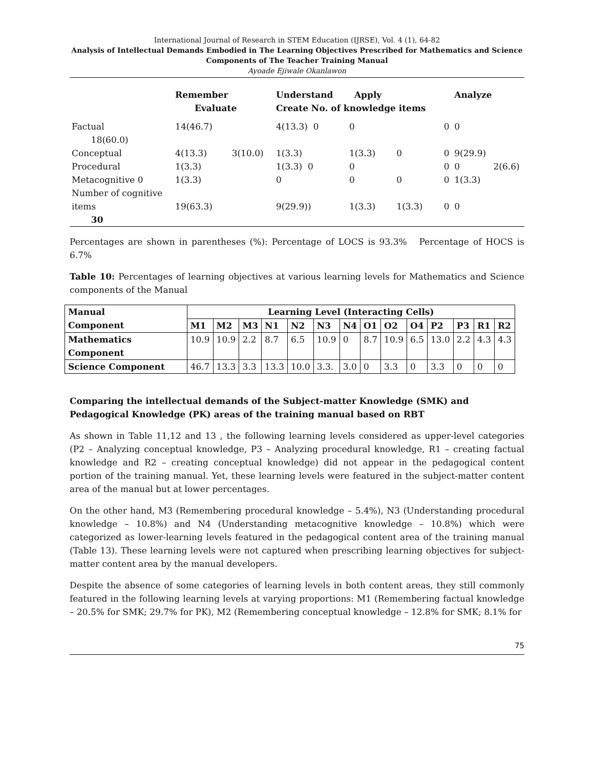International Journal of Research in STEM Education (IJRSE), Vol. 4 (1), 64-82
Analysis of Intellectual Demands Embodied in The Learning Objectives Prescribed for Mathematics and Science Components of The Teacher Training Manual
Ayoade Ejiwale Okanlawon
| | Remember Evaluate | Understand Apply Create No. of knowledge items | | | | Analyze | |
| Factual 18(60.0) | 14(46.7) | 4(13.3) 0 | 0 | | 0 | 0 | |
| Conceptual | 4(13.3) 3(10.0) | 1(3.3) | 1(3.3) | 0 | 0 | 9(29.9) | |
| Procedural | 1(3.3) | 1(3.3) 0 | 0 | | 0 | 0 | 2(6.6) |
| Metacognitive 0 | 1(3.3) | 0 | 0 | 0 | 0 | 1(3.3) | |
| Number of cognitive items 30 | 19(63.3) | 9(29.9)) | 1(3.3) | 1(3.3) | 0 | 0 | |
Percentages are shown in parentheses (%): Percentage of LOCS is 93.3% Percentage of HOCS is 6.7%
Table 10: Percentages of learning objectives at various learning levels for Mathematics and Science components of the Manual
| Manual Component | Learning Level (Interacting Cells) | | | | | | | | | | | | | |
| --- | --- | --- | --- | --- | --- | --- | --- | --- | --- | --- | --- | --- | --- | --- |
| | M1 | M2 | M3 | N1 | N2 | N3 | N4 | O1 | O2 | O4 | P2 | P3 | R1 | R2 |
| Mathematics Component | 10.9 | 10.9 | 2.2 | 8.7 | 6.5 | 10.9 | 0 | 8.7 | 10.9 | 6.5 | 13.0 | 2.2 | 4.3 | 4.3 |
| Science Component | 46.7 | 13.3 | 3.3 | 13.3 | 10.0 | 3.3. | 3.0 | 0 | 3.3 | 0 | 3.3 | 0 | 0 | 0 |
Comparing the intellectual demands of the Subject-matter Knowledge (SMK) and Pedagogical Knowledge (PK) areas of the training manual based on RBT
As shown in Table 11,12 and 13 , the following learning levels considered as upper-level categories (P2 – Analyzing conceptual knowledge, P3 – Analyzing procedural knowledge, R1 – creating factual knowledge and R2 – creating conceptual knowledge) did not appear in the pedagogical content portion of the training manual. Yet, these learning levels were featured in the subject-matter content area of the manual but at lower percentages.
On the other hand, M3 (Remembering procedural knowledge – 5.4%), N3 (Understanding procedural knowledge – 10.8%) and N4 (Understanding metacognitive knowledge – 10.8%) which were categorized as lower-learning levels featured in the pedagogical content area of the training manual (Table 13). These learning levels were not captured when prescribing learning objectives for subject-matter content area by the manual developers.
Despite the absence of some categories of learning levels in both content areas, they still commonly featured in the following learning levels at varying proportions: M1 (Remembering factual knowledge – 20.5% for SMK; 29.7% for PK), M2 (Remembering conceptual knowledge – 12.8% for SMK; 8.1% for
75